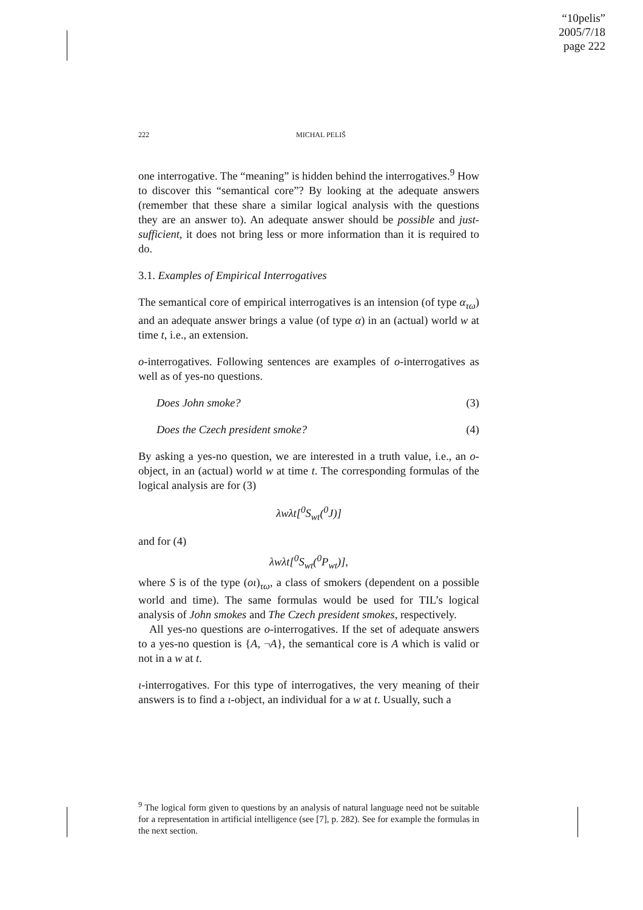“10pelis”
2005/7/18
page 222
222 MICHAL PELIŠ
one interrogative. The “meaning” is hidden behind the interrogatives.<sup>9</sup> How to discover this “semantical core”? By looking at the adequate answers (remember that these share a similar logical analysis with the questions they are an answer to). An adequate answer should be possible and just-sufficient, it does not bring less or more information than it is required to do.
3.1. Examples of Empirical Interrogatives
The semantical core of empirical interrogatives is an intension (of type α<sub>τω</sub>) and an adequate answer brings a value (of type α) in an (actual) world w at time t, i.e., an extension.
o-interrogatives. Following sentences are examples of o-interrogatives as well as of yes-no questions.
Does John smoke? (3)
Does the Czech president smoke? (4)
By asking a yes-no question, we are interested in a truth value, i.e., an o-object, in an (actual) world w at time t. The corresponding formulas of the logical analysis are for (3)
λwλt[<sup>0</sup>S<sub>wt</sub>(<sup>0</sup>J)]
and for (4)
λwλt[<sup>0</sup>S<sub>wt</sub>(<sup>0</sup>P<sub>wt</sub>)],
where S is of the type (oι)<sub>τω</sub>, a class of smokers (dependent on a possible world and time). The same formulas would be used for TIL’s logical analysis of John smokes and The Czech president smokes, respectively.
All yes-no questions are o-interrogatives. If the set of adequate answers to a yes-no question is {A, ¬A}, the semantical core is A which is valid or not in a w at t.
ι-interrogatives. For this type of interrogatives, the very meaning of their answers is to find a ι-object, an individual for a w at t. Usually, such a
<sup>9</sup> The logical form given to questions by an analysis of natural language need not be suitable for a representation in artificial intelligence (see [7], p. 282). See for example the formulas in the next section.